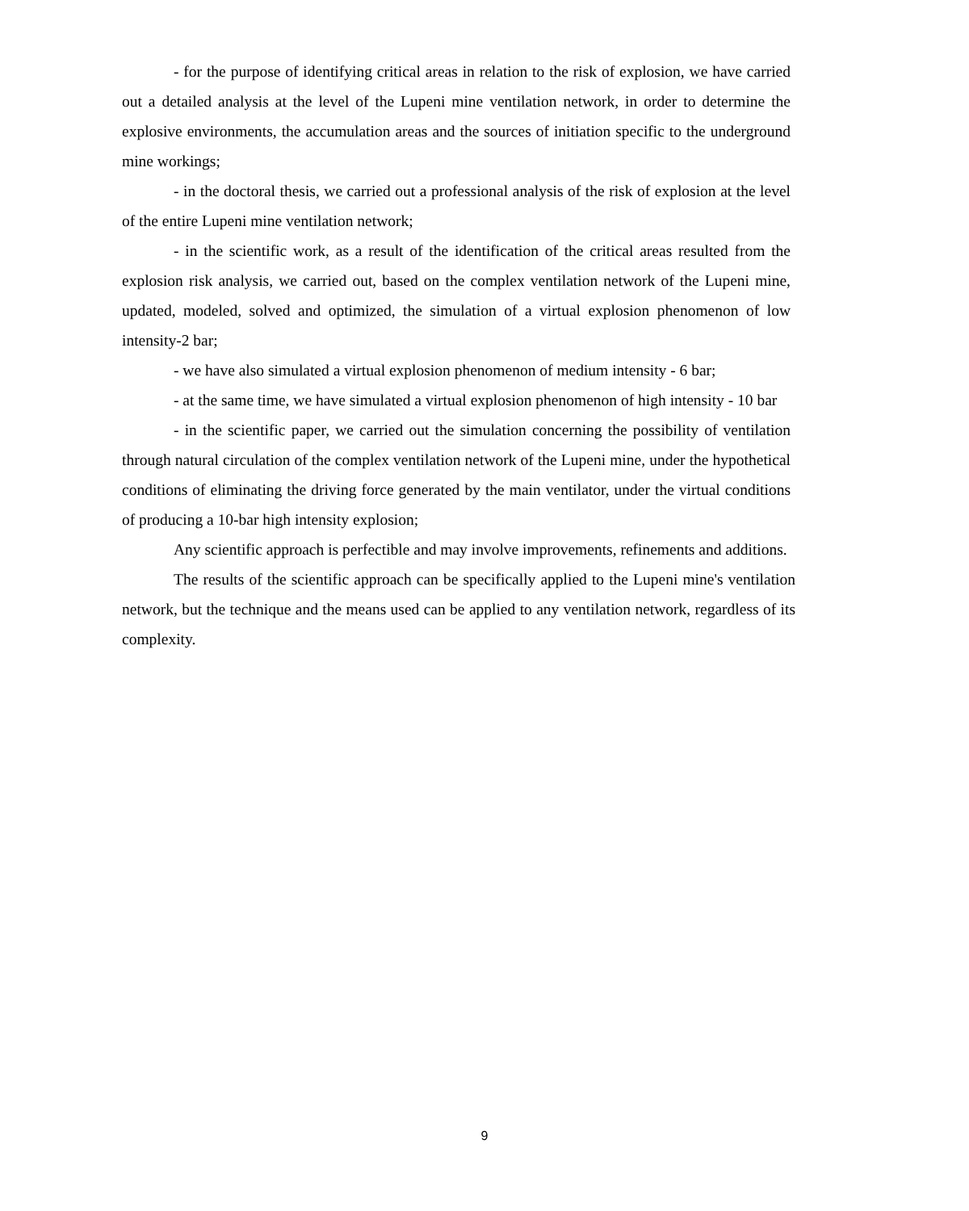- for the purpose of identifying critical areas in relation to the risk of explosion, we have carried out a detailed analysis at the level of the Lupeni mine ventilation network, in order to determine the explosive environments, the accumulation areas and the sources of initiation specific to the underground mine workings;
- in the doctoral thesis, we carried out a professional analysis of the risk of explosion at the level of the entire Lupeni mine ventilation network;
- in the scientific work, as a result of the identification of the critical areas resulted from the explosion risk analysis, we carried out, based on the complex ventilation network of the Lupeni mine, updated, modeled, solved and optimized, the simulation of a virtual explosion phenomenon of low intensity-2 bar;
- we have also simulated a virtual explosion phenomenon of medium intensity - 6 bar;
- at the same time, we have simulated a virtual explosion phenomenon of high intensity - 10 bar
- in the scientific paper, we carried out the simulation concerning the possibility of ventilation through natural circulation of the complex ventilation network of the Lupeni mine, under the hypothetical conditions of eliminating the driving force generated by the main ventilator, under the virtual conditions of producing a 10-bar high intensity explosion;
Any scientific approach is perfectible and may involve improvements, refinements and additions.
The results of the scientific approach can be specifically applied to the Lupeni mine's ventilation network, but the technique and the means used can be applied to any ventilation network, regardless of its complexity.
9